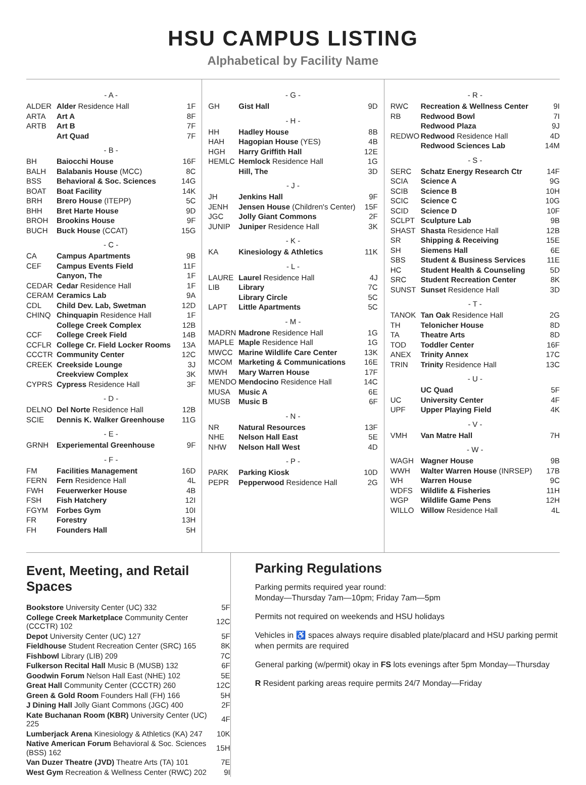HSU CAMPUS LISTING
Alphabetical by Facility Name
| - A - | | |
| --- | --- | --- |
| ALDER | Alder Residence Hall | 1F |
| ARTA | Art A | 8F |
| ARTB | Art B | 7F |
| | Art Quad | 7F |
| - B - | | |
| BH | Baiocchi House | 16F |
| BALH | Balabanis House (MCC) | 8C |
| BSS | Behavioral & Soc. Sciences | 14G |
| BOAT | Boat Facility | 14K |
| BRH | Brero House (ITEPP) | 5C |
| BHH | Bret Harte House | 9D |
| BROH | Brookins House | 9F |
| BUCH | Buck House (CCAT) | 15G |
| - C - | | |
| CA | Campus Apartments | 9B |
| CEF | Campus Events Field | 11F |
| | Canyon, The | 1F |
| CEDAR | Cedar Residence Hall | 1F |
| CERAM | Ceramics Lab | 9A |
| CDL | Child Dev. Lab, Swetman | 12D |
| CHINQ | Chinquapin Residence Hall | 1F |
| | College Creek Complex | 12B |
| CCF | College Creek Field | 14B |
| CCFLR | College Cr. Field Locker Rooms | 13A |
| CCCTR | Community Center | 12C |
| CREEK | Creekside Lounge | 3J |
| | Creekview Complex | 3K |
| CYPRS | Cypress Residence Hall | 3F |
| - D - | | |
| DELNO | Del Norte Residence Hall | 12B |
| SCIE | Dennis K. Walker Greenhouse | 11G |
| - E - | | |
| GRNH | Experiemental Greenhouse | 9F |
| - F - | | |
| FM | Facilities Management | 16D |
| FERN | Fern Residence Hall | 4L |
| FWH | Feuerwerker House | 4B |
| FSH | Fish Hatchery | 12I |
| FGYM | Forbes Gym | 10I |
| FR | Forestry | 13H |
| FH | Founders Hall | 5H |
| - G - | | |
| --- | --- | --- |
| GH | Gist Hall | 9D |
| - H - | | |
| HH | Hadley House | 8B |
| HAH | Hagopian House (YES) | 4B |
| HGH | Harry Griffith Hall | 12E |
| HEMLC | Hemlock Residence Hall | 1G |
| | Hill, The | 3D |
| - J - | | |
| JH | Jenkins Hall | 9F |
| JENH | Jensen House (Children's Center) | 15F |
| JGC | Jolly Giant Commons | 2F |
| JUNIP | Juniper Residence Hall | 3K |
| - K - | | |
| KA | Kinesiology & Athletics | 11K |
| - L - | | |
| LAURE | Laurel Residence Hall | 4J |
| LIB | Library | 7C |
| | Library Circle | 5C |
| LAPT | Little Apartments | 5C |
| - M - | | |
| MADRN | Madrone Residence Hall | 1G |
| MAPLE | Maple Residence Hall | 1G |
| MWCC | Marine Wildlife Care Center | 13K |
| MCOM | Marketing & Communications | 16E |
| MWH | Mary Warren House | 17F |
| MENDO | Mendocino Residence Hall | 14C |
| MUSA | Music A | 6E |
| MUSB | Music B | 6F |
| - N - | | |
| NR | Natural Resources | 13F |
| NHE | Nelson Hall East | 5E |
| NHW | Nelson Hall West | 4D |
| - P - | | |
| PARK | Parking Kiosk | 10D |
| PEPR | Pepperwood Residence Hall | 2G |
| - R - | | |
| --- | --- | --- |
| RWC | Recreation & Wellness Center | 9I |
| RB | Redwood Bowl | 7I |
| | Redwood Plaza | 9J |
| REDWO | Redwood Residence Hall | 4D |
| | Redwood Sciences Lab | 14M |
| - S - | | |
| SERC | Schatz Energy Research Ctr | 14F |
| SCIA | Science A | 9G |
| SCIB | Science B | 10H |
| SCIC | Science C | 10G |
| SCID | Science D | 10F |
| SCLPT | Sculpture Lab | 9B |
| SHAST | Shasta Residence Hall | 12B |
| SR | Shipping & Receiving | 15E |
| SH | Siemens Hall | 6E |
| SBS | Student & Business Services | 11E |
| HC | Student Health & Counseling | 5D |
| SRC | Student Recreation Center | 8K |
| SUNST | Sunset Residence Hall | 3D |
| - T - | | |
| TANOK | Tan Oak Residence Hall | 2G |
| TH | Telonicher House | 8D |
| TA | Theatre Arts | 8D |
| TOD | Toddler Center | 16F |
| ANEX | Trinity Annex | 17C |
| TRIN | Trinity Residence Hall | 13C |
| - U - | | |
| | UC Quad | 5F |
| UC | University Center | 4F |
| UPF | Upper Playing Field | 4K |
| - V - | | |
| VMH | Van Matre Hall | 7H |
| - W - | | |
| WAGH | Wagner House | 9B |
| WWH | Walter Warren House (INRSEP) | 17B |
| WH | Warren House | 9C |
| WDFS | Wildlife & Fisheries | 11H |
| WGP | Wildlife Game Pens | 12H |
| WILLO | Willow Residence Hall | 4L |
Event, Meeting, and Retail Spaces
| Bookstore University Center (UC) 332 | 5F |
| College Creek Marketplace Community Center (CCCTR) 102 | 12C |
| Depot University Center (UC) 127 | 5F |
| Fieldhouse Student Recreation Center (SRC) 165 | 8K |
| Fishbowl Library (LIB) 209 | 7C |
| Fulkerson Recital Hall Music B (MUSB) 132 | 6F |
| Goodwin Forum Nelson Hall East (NHE) 102 | 5E |
| Great Hall Community Center (CCCTR) 260 | 12C |
| Green & Gold Room Founders Hall (FH) 166 | 5H |
| J Dining Hall Jolly Giant Commons (JGC) 400 | 2F |
| Kate Buchanan Room (KBR) University Center (UC) 225 | 4F |
| Lumberjack Arena Kinesiology & Athletics (KA) 247 | 10K |
| Native American Forum Behavioral & Soc. Sciences (BSS) 162 | 15H |
| Van Duzer Theatre (JVD) Theatre Arts (TA) 101 | 7E |
| West Gym Recreation & Wellness Center (RWC) 202 | 9I |
Parking Regulations
Parking permits required year round:
Monday—Thursday 7am—10pm; Friday 7am—5pm
Permits not required on weekends and HSU holidays
Vehicles in ♿ spaces always require disabled plate/placard and HSU parking permit when permits are required
General parking (w/permit) okay in FS lots evenings after 5pm Monday—Thursday
R Resident parking areas require permits 24/7 Monday—Friday